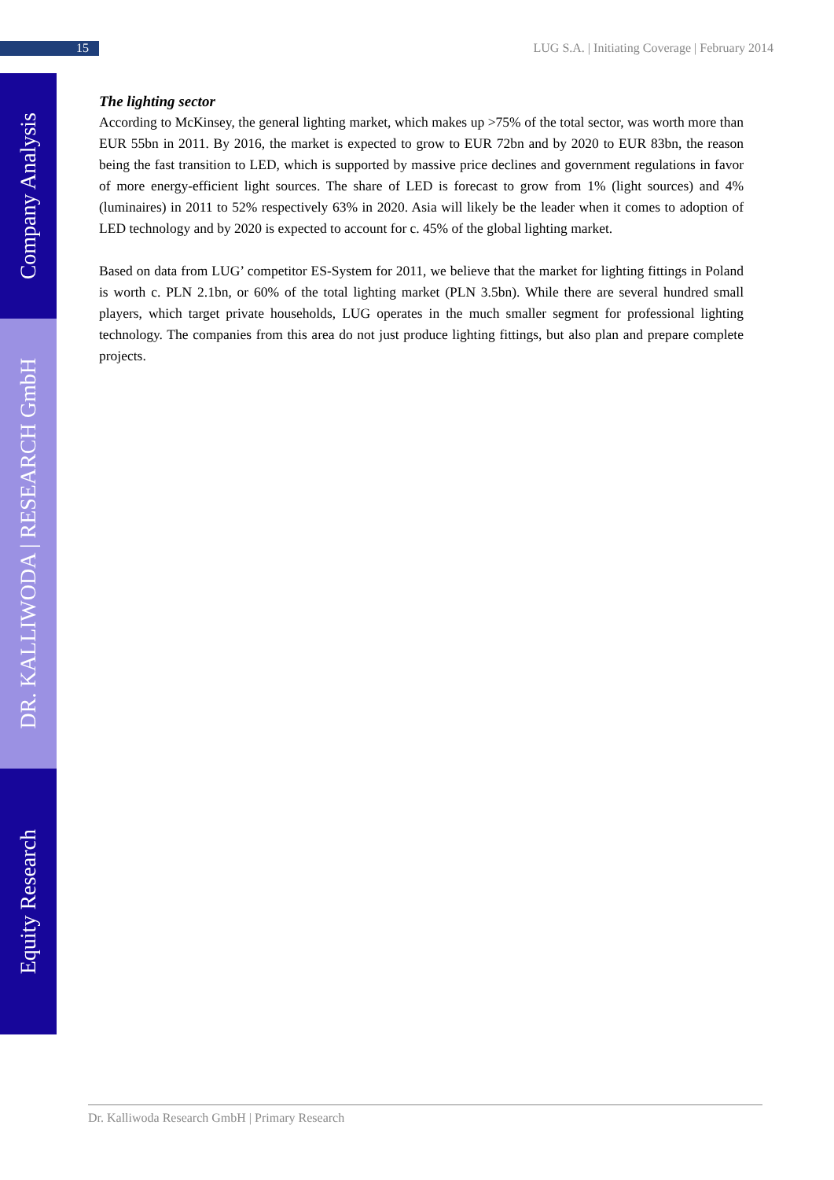15 LUG S.A. | Initiating Coverage | February 2014
Company Analysis
DR. KALLIWODA | RESEARCH GmbH
Equity Research
The lighting sector
According to McKinsey, the general lighting market, which makes up >75% of the total sector, was worth more than EUR 55bn in 2011. By 2016, the market is expected to grow to EUR 72bn and by 2020 to EUR 83bn, the reason being the fast transition to LED, which is supported by massive price declines and government regulations in favor of more energy-efficient light sources. The share of LED is forecast to grow from 1% (light sources) and 4% (luminaires) in 2011 to 52% respectively 63% in 2020. Asia will likely be the leader when it comes to adoption of LED technology and by 2020 is expected to account for c. 45% of the global lighting market.
Based on data from LUG’ competitor ES-System for 2011, we believe that the market for lighting fittings in Poland is worth c. PLN 2.1bn, or 60% of the total lighting market (PLN 3.5bn). While there are several hundred small players, which target private households, LUG operates in the much smaller segment for professional lighting technology. The companies from this area do not just produce lighting fittings, but also plan and prepare complete projects.
Dr. Kalliwoda Research GmbH | Primary Research